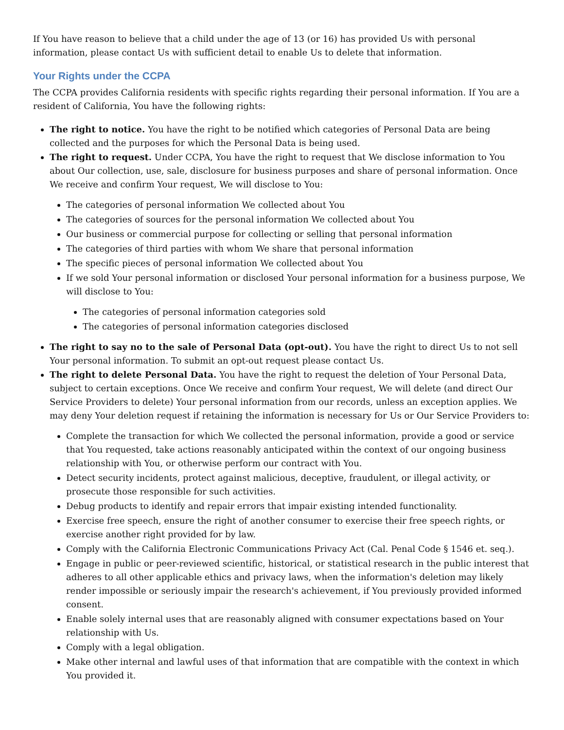If You have reason to believe that a child under the age of 13 (or 16) has provided Us with personal information, please contact Us with sufficient detail to enable Us to delete that information.
Your Rights under the CCPA
The CCPA provides California residents with specific rights regarding their personal information. If You are a resident of California, You have the following rights:
The right to notice. You have the right to be notified which categories of Personal Data are being collected and the purposes for which the Personal Data is being used.
The right to request. Under CCPA, You have the right to request that We disclose information to You about Our collection, use, sale, disclosure for business purposes and share of personal information. Once We receive and confirm Your request, We will disclose to You:
The categories of personal information We collected about You
The categories of sources for the personal information We collected about You
Our business or commercial purpose for collecting or selling that personal information
The categories of third parties with whom We share that personal information
The specific pieces of personal information We collected about You
If we sold Your personal information or disclosed Your personal information for a business purpose, We will disclose to You:
The categories of personal information categories sold
The categories of personal information categories disclosed
The right to say no to the sale of Personal Data (opt-out). You have the right to direct Us to not sell Your personal information. To submit an opt-out request please contact Us.
The right to delete Personal Data. You have the right to request the deletion of Your Personal Data, subject to certain exceptions. Once We receive and confirm Your request, We will delete (and direct Our Service Providers to delete) Your personal information from our records, unless an exception applies. We may deny Your deletion request if retaining the information is necessary for Us or Our Service Providers to:
Complete the transaction for which We collected the personal information, provide a good or service that You requested, take actions reasonably anticipated within the context of our ongoing business relationship with You, or otherwise perform our contract with You.
Detect security incidents, protect against malicious, deceptive, fraudulent, or illegal activity, or prosecute those responsible for such activities.
Debug products to identify and repair errors that impair existing intended functionality.
Exercise free speech, ensure the right of another consumer to exercise their free speech rights, or exercise another right provided for by law.
Comply with the California Electronic Communications Privacy Act (Cal. Penal Code § 1546 et. seq.).
Engage in public or peer-reviewed scientific, historical, or statistical research in the public interest that adheres to all other applicable ethics and privacy laws, when the information's deletion may likely render impossible or seriously impair the research's achievement, if You previously provided informed consent.
Enable solely internal uses that are reasonably aligned with consumer expectations based on Your relationship with Us.
Comply with a legal obligation.
Make other internal and lawful uses of that information that are compatible with the context in which You provided it.